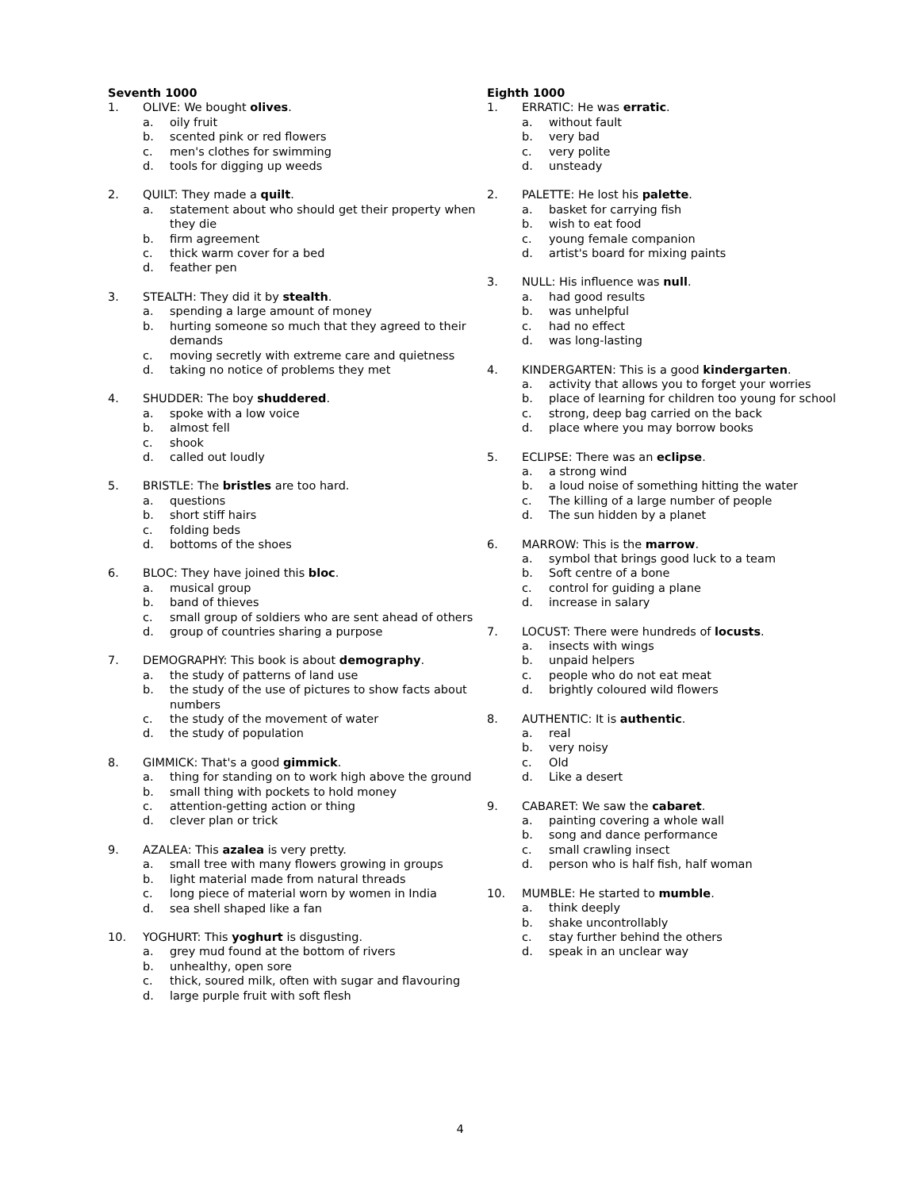Seventh 1000
1. OLIVE: We bought olives.
a. oily fruit
b. scented pink or red flowers
c. men's clothes for swimming
d. tools for digging up weeds
2. QUILT: They made a quilt.
a. statement about who should get their property when they die
b. firm agreement
c. thick warm cover for a bed
d. feather pen
3. STEALTH: They did it by stealth.
a. spending a large amount of money
b. hurting someone so much that they agreed to their demands
c. moving secretly with extreme care and quietness
d. taking no notice of problems they met
4. SHUDDER: The boy shuddered.
a. spoke with a low voice
b. almost fell
c. shook
d. called out loudly
5. BRISTLE: The bristles are too hard.
a. questions
b. short stiff hairs
c. folding beds
d. bottoms of the shoes
6. BLOC: They have joined this bloc.
a. musical group
b. band of thieves
c. small group of soldiers who are sent ahead of others
d. group of countries sharing a purpose
7. DEMOGRAPHY: This book is about demography.
a. the study of patterns of land use
b. the study of the use of pictures to show facts about numbers
c. the study of the movement of water
d. the study of population
8. GIMMICK: That's a good gimmick.
a. thing for standing on to work high above the ground
b. small thing with pockets to hold money
c. attention-getting action or thing
d. clever plan or trick
9. AZALEA: This azalea is very pretty.
a. small tree with many flowers growing in groups
b. light material made from natural threads
c. long piece of material worn by women in India
d. sea shell shaped like a fan
10. YOGHURT: This yoghurt is disgusting.
a. grey mud found at the bottom of rivers
b. unhealthy, open sore
c. thick, soured milk, often with sugar and flavouring
d. large purple fruit with soft flesh
Eighth 1000
1. ERRATIC: He was erratic.
a. without fault
b. very bad
c. very polite
d. unsteady
2. PALETTE: He lost his palette.
a. basket for carrying fish
b. wish to eat food
c. young female companion
d. artist's board for mixing paints
3. NULL: His influence was null.
a. had good results
b. was unhelpful
c. had no effect
d. was long-lasting
4. KINDERGARTEN: This is a good kindergarten.
a. activity that allows you to forget your worries
b. place of learning for children too young for school
c. strong, deep bag carried on the back
d. place where you may borrow books
5. ECLIPSE: There was an eclipse.
a. a strong wind
b. a loud noise of something hitting the water
c. The killing of a large number of people
d. The sun hidden by a planet
6. MARROW: This is the marrow.
a. symbol that brings good luck to a team
b. Soft centre of a bone
c. control for guiding a plane
d. increase in salary
7. LOCUST: There were hundreds of locusts.
a. insects with wings
b. unpaid helpers
c. people who do not eat meat
d. brightly coloured wild flowers
8. AUTHENTIC: It is authentic.
a. real
b. very noisy
c. Old
d. Like a desert
9. CABARET: We saw the cabaret.
a. painting covering a whole wall
b. song and dance performance
c. small crawling insect
d. person who is half fish, half woman
10. MUMBLE: He started to mumble.
a. think deeply
b. shake uncontrollably
c. stay further behind the others
d. speak in an unclear way
4